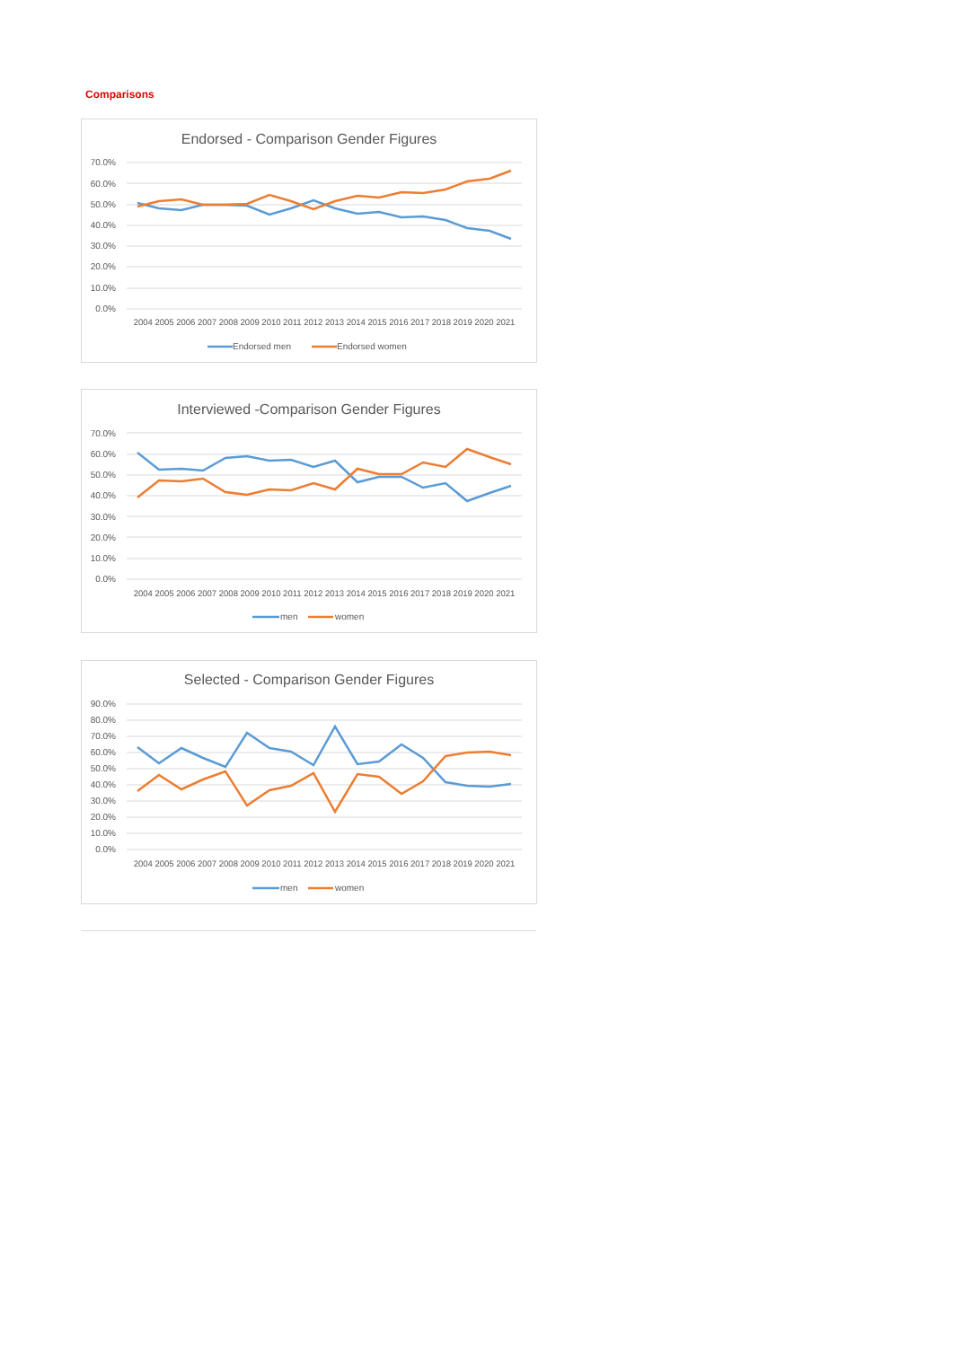Comparisons
Endorsed - Comparison Gender Figures
70.0%
60.0%
50.0%
40.0%
30.0%
20.0%
10.0%
0.0%
2004 2005 2006 2007 2008 2009 2010 2011 2012 2013 2014 2015 2016 2017 2018 2019 2020 2021
Endorsed men
Endorsed women
Interviewed -Comparison Gender Figures
70.0%
60.0%
50.0%
40.0%
30.0%
20.0%
10.0%
0.0%
2004 2005 2006 2007 2008 2009 2010 2011 2012 2013 2014 2015 2016 2017 2018 2019 2020 2021
men
women
Selected - Comparison Gender Figures
90.0%
80.0%
70.0%
60.0%
50.0%
40.0%
30.0%
20.0%
10.0%
0.0%
2004 2005 2006 2007 2008 2009 2010 2011 2012 2013 2014 2015 2016 2017 2018 2019 2020 2021
men
women